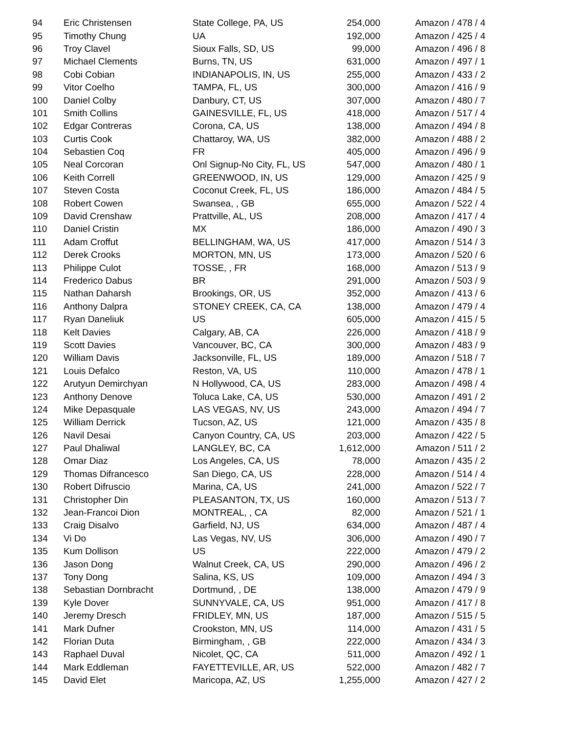| 94 | Eric Christensen | State College, PA, US | 254,000 | Amazon / 478 / 4 |
| 95 | Timothy Chung | UA | 192,000 | Amazon / 425 / 4 |
| 96 | Troy Clavel | Sioux Falls, SD, US | 99,000 | Amazon / 496 / 8 |
| 97 | Michael Clements | Burns, TN, US | 631,000 | Amazon / 497 / 1 |
| 98 | Cobi Cobian | INDIANAPOLIS, IN, US | 255,000 | Amazon / 433 / 2 |
| 99 | Vitor Coelho | TAMPA, FL, US | 300,000 | Amazon / 416 / 9 |
| 100 | Daniel Colby | Danbury, CT, US | 307,000 | Amazon / 480 / 7 |
| 101 | Smith Collins | GAINESVILLE, FL, US | 418,000 | Amazon / 517 / 4 |
| 102 | Edgar Contreras | Corona, CA, US | 138,000 | Amazon / 494 / 8 |
| 103 | Curtis Cook | Chattaroy, WA, US | 382,000 | Amazon / 488 / 2 |
| 104 | Sebastien Coq | FR | 405,000 | Amazon / 496 / 9 |
| 105 | Neal Corcoran | Onl Signup-No City, FL, US | 547,000 | Amazon / 480 / 1 |
| 106 | Keith Correll | GREENWOOD, IN, US | 129,000 | Amazon / 425 / 9 |
| 107 | Steven Costa | Coconut Creek, FL, US | 186,000 | Amazon / 484 / 5 |
| 108 | Robert Cowen | Swansea, , GB | 655,000 | Amazon / 522 / 4 |
| 109 | David Crenshaw | Prattville, AL, US | 208,000 | Amazon / 417 / 4 |
| 110 | Daniel Cristin | MX | 186,000 | Amazon / 490 / 3 |
| 111 | Adam Croffut | BELLINGHAM, WA, US | 417,000 | Amazon / 514 / 3 |
| 112 | Derek Crooks | MORTON, MN, US | 173,000 | Amazon / 520 / 6 |
| 113 | Philippe Culot | TOSSE, , FR | 168,000 | Amazon / 513 / 9 |
| 114 | Frederico Dabus | BR | 291,000 | Amazon / 503 / 9 |
| 115 | Nathan Daharsh | Brookings, OR, US | 352,000 | Amazon / 413 / 6 |
| 116 | Anthony Dalpra | STONEY CREEK, CA, CA | 138,000 | Amazon / 479 / 4 |
| 117 | Ryan Daneliuk | US | 605,000 | Amazon / 415 / 5 |
| 118 | Kelt Davies | Calgary, AB, CA | 226,000 | Amazon / 418 / 9 |
| 119 | Scott Davies | Vancouver, BC, CA | 300,000 | Amazon / 483 / 9 |
| 120 | William Davis | Jacksonville, FL, US | 189,000 | Amazon / 518 / 7 |
| 121 | Louis Defalco | Reston, VA, US | 110,000 | Amazon / 478 / 1 |
| 122 | Arutyun Demirchyan | N Hollywood, CA, US | 283,000 | Amazon / 498 / 4 |
| 123 | Anthony Denove | Toluca Lake, CA, US | 530,000 | Amazon / 491 / 2 |
| 124 | Mike Depasquale | LAS VEGAS, NV, US | 243,000 | Amazon / 494 / 7 |
| 125 | William Derrick | Tucson, AZ, US | 121,000 | Amazon / 435 / 8 |
| 126 | Navil Desai | Canyon Country, CA, US | 203,000 | Amazon / 422 / 5 |
| 127 | Paul Dhaliwal | LANGLEY, BC, CA | 1,612,000 | Amazon / 511 / 2 |
| 128 | Omar Diaz | Los Angeles, CA, US | 78,000 | Amazon / 435 / 2 |
| 129 | Thomas Difrancesco | San Diego, CA, US | 228,000 | Amazon / 514 / 4 |
| 130 | Robert Difruscio | Marina, CA, US | 241,000 | Amazon / 522 / 7 |
| 131 | Christopher Din | PLEASANTON, TX, US | 160,000 | Amazon / 513 / 7 |
| 132 | Jean-Francoi Dion | MONTREAL, , CA | 82,000 | Amazon / 521 / 1 |
| 133 | Craig Disalvo | Garfield, NJ, US | 634,000 | Amazon / 487 / 4 |
| 134 | Vi Do | Las Vegas, NV, US | 306,000 | Amazon / 490 / 7 |
| 135 | Kum Dollison | US | 222,000 | Amazon / 479 / 2 |
| 136 | Jason Dong | Walnut Creek, CA, US | 290,000 | Amazon / 496 / 2 |
| 137 | Tony Dong | Salina, KS, US | 109,000 | Amazon / 494 / 3 |
| 138 | Sebastian Dornbracht | Dortmund, , DE | 138,000 | Amazon / 479 / 9 |
| 139 | Kyle Dover | SUNNYVALE, CA, US | 951,000 | Amazon / 417 / 8 |
| 140 | Jeremy Dresch | FRIDLEY, MN, US | 187,000 | Amazon / 515 / 5 |
| 141 | Mark Dufner | Crookston, MN, US | 114,000 | Amazon / 431 / 5 |
| 142 | Florian Duta | Birmingham, , GB | 222,000 | Amazon / 434 / 3 |
| 143 | Raphael Duval | Nicolet, QC, CA | 511,000 | Amazon / 492 / 1 |
| 144 | Mark Eddleman | FAYETTEVILLE, AR, US | 522,000 | Amazon / 482 / 7 |
| 145 | David Elet | Maricopa, AZ, US | 1,255,000 | Amazon / 427 / 2 |